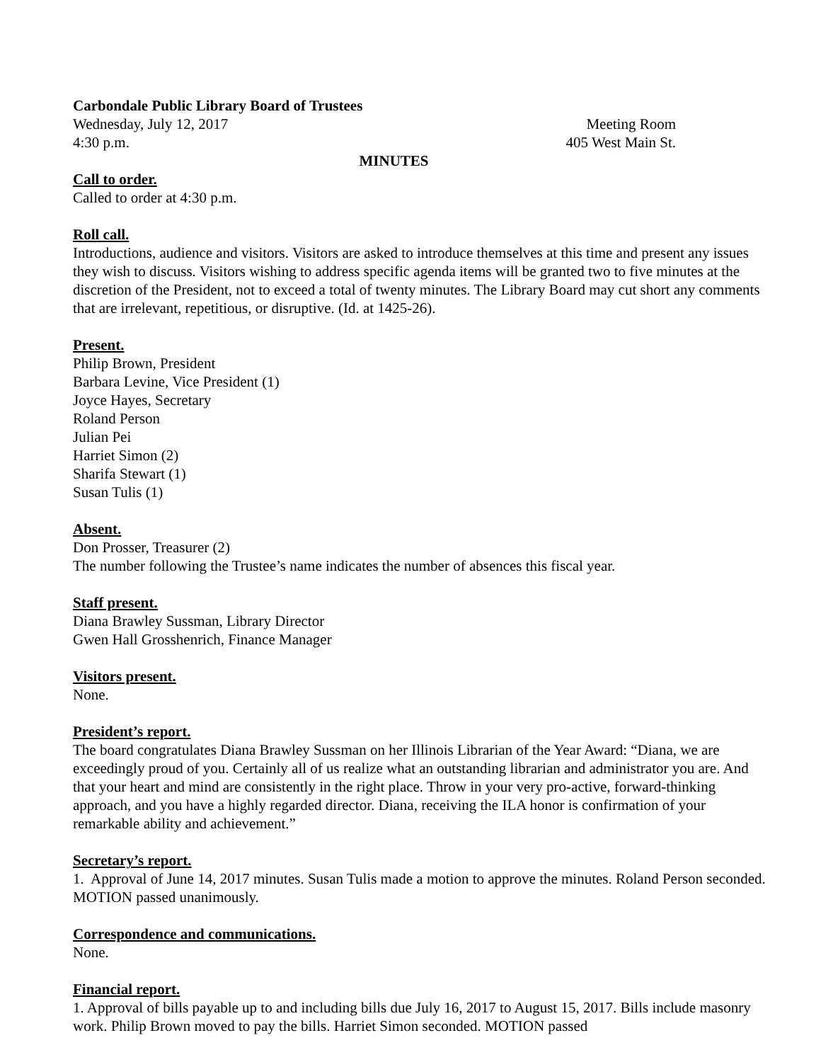Carbondale Public Library Board of Trustees
Wednesday, July 12, 2017 Meeting Room
4:30 p.m. 405 West Main St.
MINUTES
Call to order.
Called to order at 4:30 p.m.
Roll call.
Introductions, audience and visitors. Visitors are asked to introduce themselves at this time and present any issues they wish to discuss. Visitors wishing to address specific agenda items will be granted two to five minutes at the discretion of the President, not to exceed a total of twenty minutes. The Library Board may cut short any comments that are irrelevant, repetitious, or disruptive. (Id. at 1425-26).
Present.
Philip Brown, President
Barbara Levine, Vice President (1)
Joyce Hayes, Secretary
Roland Person
Julian Pei
Harriet Simon (2)
Sharifa Stewart (1)
Susan Tulis (1)
Absent.
Don Prosser, Treasurer (2)
The number following the Trustee’s name indicates the number of absences this fiscal year.
Staff present.
Diana Brawley Sussman, Library Director
Gwen Hall Grosshenrich, Finance Manager
Visitors present.
None.
President’s report.
The board congratulates Diana Brawley Sussman on her Illinois Librarian of the Year Award: “Diana, we are exceedingly proud of you. Certainly all of us realize what an outstanding librarian and administrator you are. And that your heart and mind are consistently in the right place. Throw in your very pro-active, forward-thinking approach, and you have a highly regarded director. Diana, receiving the ILA honor is confirmation of your remarkable ability and achievement.”
Secretary’s report.
1. Approval of June 14, 2017 minutes. Susan Tulis made a motion to approve the minutes. Roland Person seconded. MOTION passed unanimously.
Correspondence and communications.
None.
Financial report.
1. Approval of bills payable up to and including bills due July 16, 2017 to August 15, 2017. Bills include masonry work. Philip Brown moved to pay the bills. Harriet Simon seconded. MOTION passed